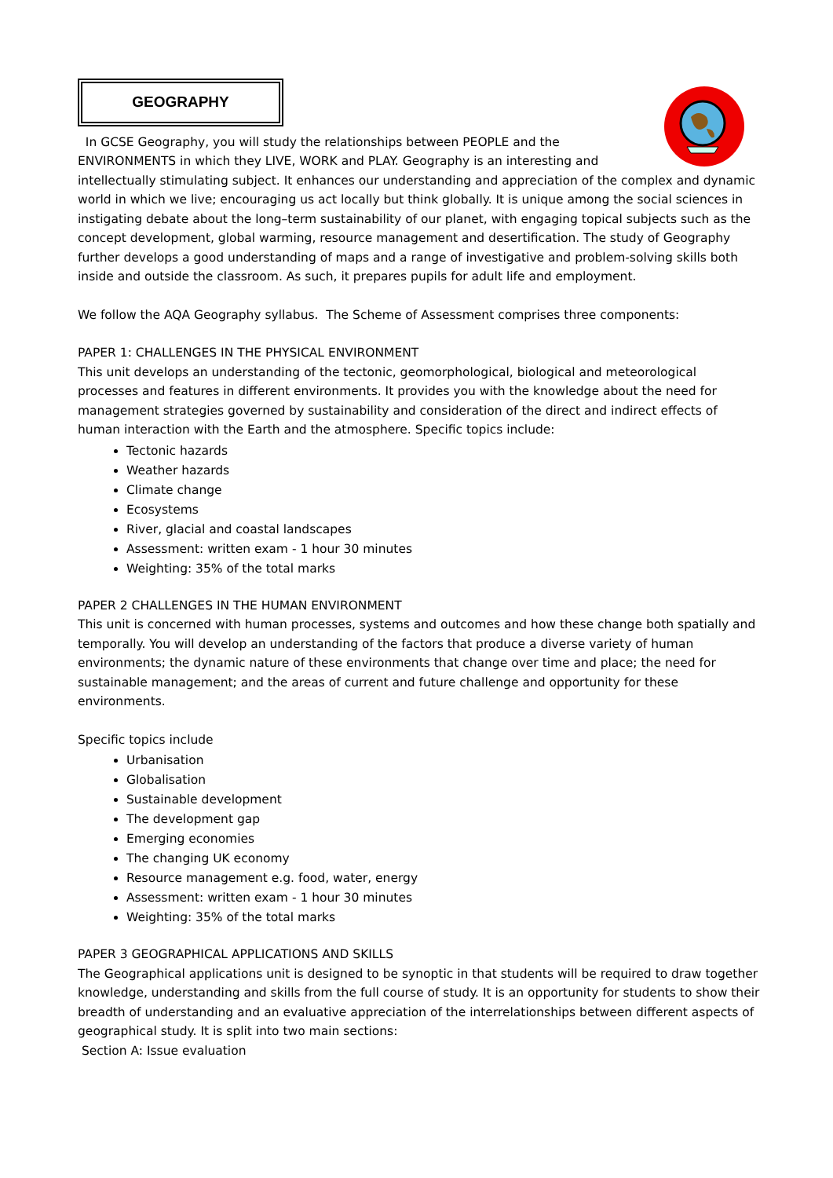GEOGRAPHY
In GCSE Geography, you will study the relationships between PEOPLE and the ENVIRONMENTS in which they LIVE, WORK and PLAY. Geography is an interesting and intellectually stimulating subject. It enhances our understanding and appreciation of the complex and dynamic world in which we live; encouraging us act locally but think globally. It is unique among the social sciences in instigating debate about the long–term sustainability of our planet, with engaging topical subjects such as the concept development, global warming, resource management and desertification. The study of Geography further develops a good understanding of maps and a range of investigative and problem-solving skills both inside and outside the classroom. As such, it prepares pupils for adult life and employment.
We follow the AQA Geography syllabus. The Scheme of Assessment comprises three components:
PAPER 1: CHALLENGES IN THE PHYSICAL ENVIRONMENT
This unit develops an understanding of the tectonic, geomorphological, biological and meteorological processes and features in different environments. It provides you with the knowledge about the need for management strategies governed by sustainability and consideration of the direct and indirect effects of human interaction with the Earth and the atmosphere. Specific topics include:
Tectonic hazards
Weather hazards
Climate change
Ecosystems
River, glacial and coastal landscapes
Assessment: written exam - 1 hour 30 minutes
Weighting: 35% of the total marks
PAPER 2 CHALLENGES IN THE HUMAN ENVIRONMENT
This unit is concerned with human processes, systems and outcomes and how these change both spatially and temporally. You will develop an understanding of the factors that produce a diverse variety of human environments; the dynamic nature of these environments that change over time and place; the need for sustainable management; and the areas of current and future challenge and opportunity for these environments.
Specific topics include
Urbanisation
Globalisation
Sustainable development
The development gap
Emerging economies
The changing UK economy
Resource management e.g. food, water, energy
Assessment: written exam - 1 hour 30 minutes
Weighting: 35% of the total marks
PAPER 3 GEOGRAPHICAL APPLICATIONS AND SKILLS
The Geographical applications unit is designed to be synoptic in that students will be required to draw together knowledge, understanding and skills from the full course of study. It is an opportunity for students to show their breadth of understanding and an evaluative appreciation of the interrelationships between different aspects of geographical study. It is split into two main sections:
Section A: Issue evaluation